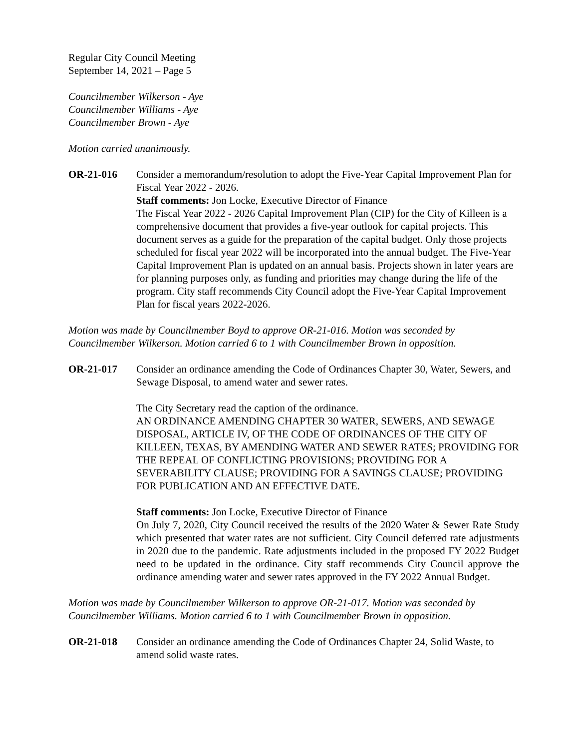Regular City Council Meeting
September 14, 2021 – Page 5
Councilmember Wilkerson - Aye
Councilmember Williams - Aye
Councilmember Brown - Aye
Motion carried unanimously.
OR-21-016 Consider a memorandum/resolution to adopt the Five-Year Capital Improvement Plan for Fiscal Year 2022 - 2026.
Staff comments: Jon Locke, Executive Director of Finance
The Fiscal Year 2022 - 2026 Capital Improvement Plan (CIP) for the City of Killeen is a comprehensive document that provides a five-year outlook for capital projects. This document serves as a guide for the preparation of the capital budget. Only those projects scheduled for fiscal year 2022 will be incorporated into the annual budget. The Five-Year Capital Improvement Plan is updated on an annual basis. Projects shown in later years are for planning purposes only, as funding and priorities may change during the life of the program. City staff recommends City Council adopt the Five-Year Capital Improvement Plan for fiscal years 2022-2026.
Motion was made by Councilmember Boyd to approve OR-21-016. Motion was seconded by Councilmember Wilkerson. Motion carried 6 to 1 with Councilmember Brown in opposition.
OR-21-017 Consider an ordinance amending the Code of Ordinances Chapter 30, Water, Sewers, and Sewage Disposal, to amend water and sewer rates.
The City Secretary read the caption of the ordinance.
AN ORDINANCE AMENDING CHAPTER 30 WATER, SEWERS, AND SEWAGE DISPOSAL, ARTICLE IV, OF THE CODE OF ORDINANCES OF THE CITY OF KILLEEN, TEXAS, BY AMENDING WATER AND SEWER RATES; PROVIDING FOR THE REPEAL OF CONFLICTING PROVISIONS; PROVIDING FOR A SEVERABILITY CLAUSE; PROVIDING FOR A SAVINGS CLAUSE; PROVIDING FOR PUBLICATION AND AN EFFECTIVE DATE.
Staff comments: Jon Locke, Executive Director of Finance
On July 7, 2020, City Council received the results of the 2020 Water & Sewer Rate Study which presented that water rates are not sufficient. City Council deferred rate adjustments in 2020 due to the pandemic. Rate adjustments included in the proposed FY 2022 Budget need to be updated in the ordinance. City staff recommends City Council approve the ordinance amending water and sewer rates approved in the FY 2022 Annual Budget.
Motion was made by Councilmember Wilkerson to approve OR-21-017. Motion was seconded by Councilmember Williams. Motion carried 6 to 1 with Councilmember Brown in opposition.
OR-21-018 Consider an ordinance amending the Code of Ordinances Chapter 24, Solid Waste, to amend solid waste rates.